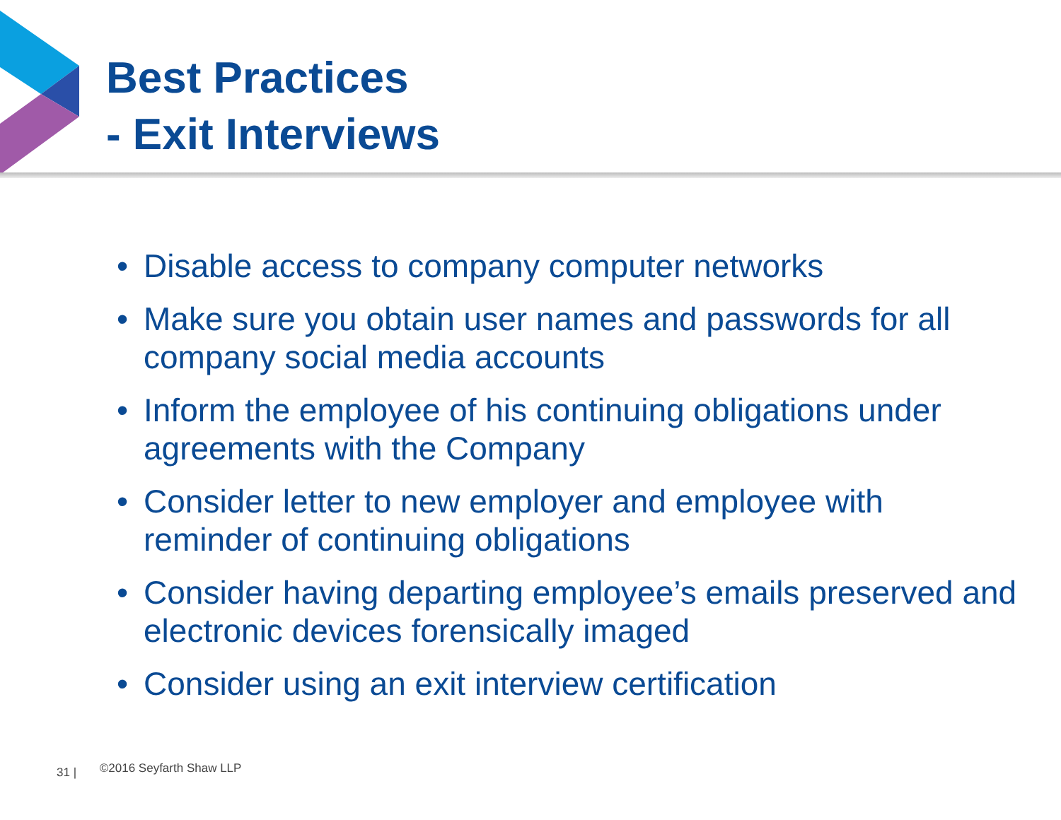Best Practices
- Exit Interviews
• Disable access to company computer networks
• Make sure you obtain user names and passwords for all company social media accounts
• Inform the employee of his continuing obligations under agreements with the Company
• Consider letter to new employer and employee with reminder of continuing obligations
• Consider having departing employee’s emails preserved and electronic devices forensically imaged
• Consider using an exit interview certification
31 | ©2016 Seyfarth Shaw LLP